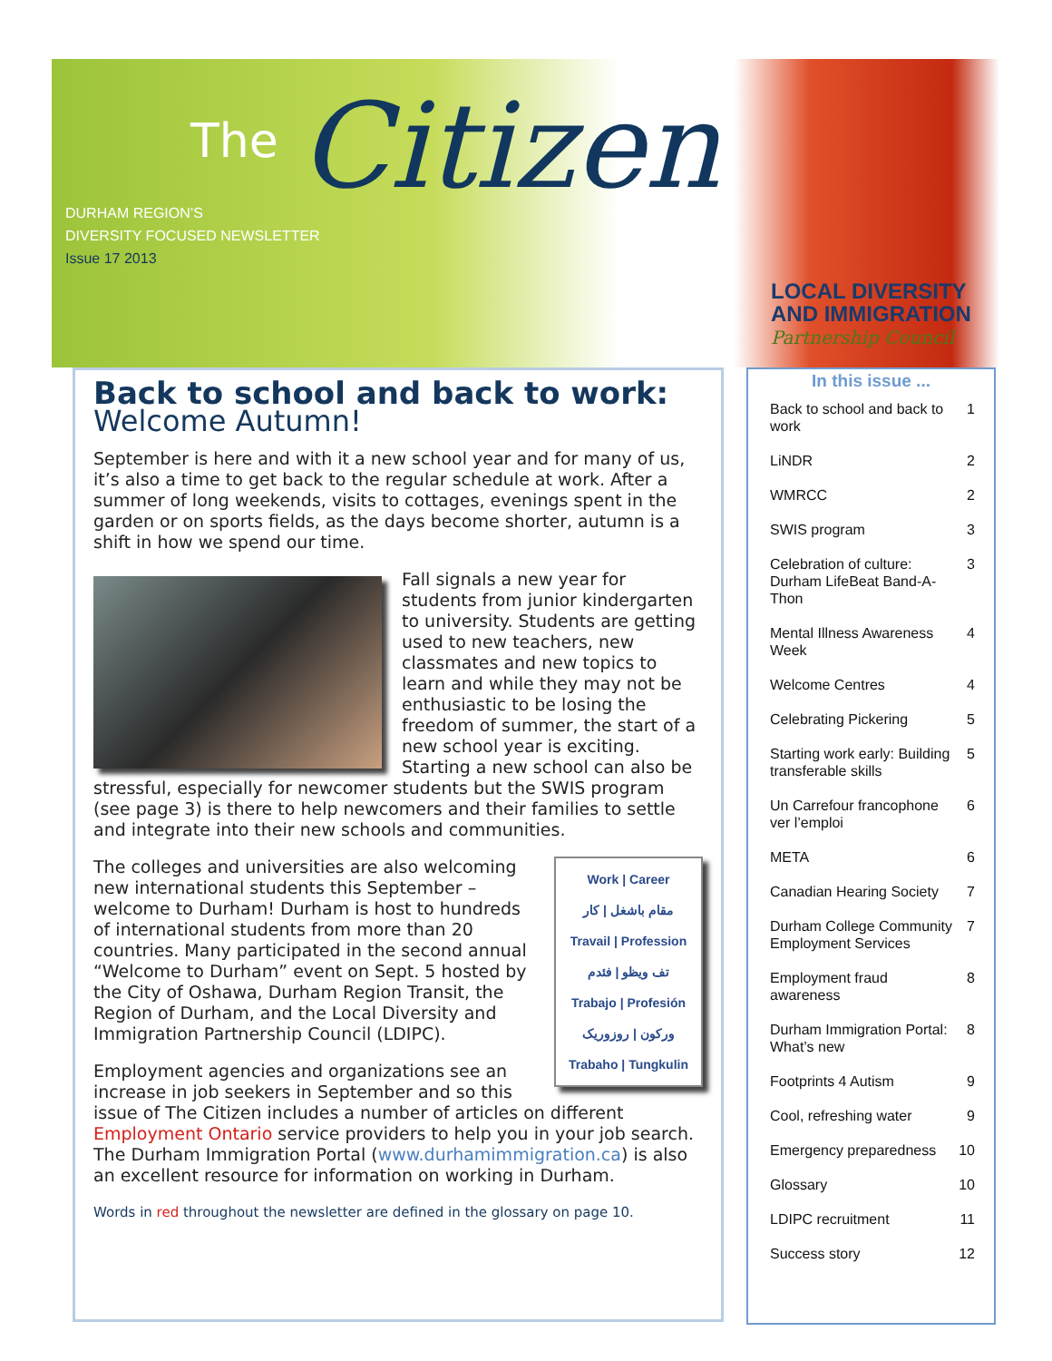The Citizen
DURHAM REGION’S
DIVERSITY FOCUSED NEWSLETTER
Issue 17 2013
LOCAL DIVERSITY
AND IMMIGRATION
Partnership Council
Back to school and back to work:
Welcome Autumn!
September is here and with it a new school year and for many of us, it’s also a time to get back to the regular schedule at work. After a summer of long weekends, visits to cottages, evenings spent in the garden or on sports fields, as the days become shorter, autumn is a shift in how we spend our time.
Fall signals a new year for students from junior kindergarten to university. Students are getting used to new teachers, new classmates and new topics to learn and while they may not be enthusiastic to be losing the freedom of summer, the start of a new school year is exciting. Starting a new school can also be stressful, especially for newcomer students but the SWIS program (see page 3) is there to help newcomers and their families to settle and integrate into their new schools and communities.
Work | Career
مقام باشغل | کار
Travail | Profession
تف ويظو | فئدم
Trabajo | Profesión
ورکون | روزوریک
Trabaho | Tungkulin
The colleges and universities are also welcoming new international students this September – welcome to Durham! Durham is host to hundreds of international students from more than 20 countries. Many participated in the second annual “Welcome to Durham” event on Sept. 5 hosted by the City of Oshawa, Durham Region Transit, the Region of Durham, and the Local Diversity and Immigration Partnership Council (LDIPC).
Employment agencies and organizations see an increase in job seekers in September and so this issue of The Citizen includes a number of articles on different Employment Ontario service providers to help you in your job search. The Durham Immigration Portal (www.durhamimmigration.ca) is also an excellent resource for information on working in Durham.
Words in red throughout the newsletter are defined in the glossary on page 10.
In this issue ...
| Back to school and back to work | 1 |
| LiNDR | 2 |
| WMRCC | 2 |
| SWIS program | 3 |
| Celebration of culture: Durham LifeBeat Band-A-Thon | 3 |
| Mental Illness Awareness Week | 4 |
| Welcome Centres | 4 |
| Celebrating Pickering | 5 |
| Starting work early: Building transferable skills | 5 |
| Un Carrefour francophone ver l’emploi | 6 |
| META | 6 |
| Canadian Hearing Society | 7 |
| Durham College Community Employment Services | 7 |
| Employment fraud awareness | 8 |
| Durham Immigration Portal: What’s new | 8 |
| Footprints 4 Autism | 9 |
| Cool, refreshing water | 9 |
| Emergency preparedness | 10 |
| Glossary | 10 |
| LDIPC recruitment | 11 |
| Success story | 12 |